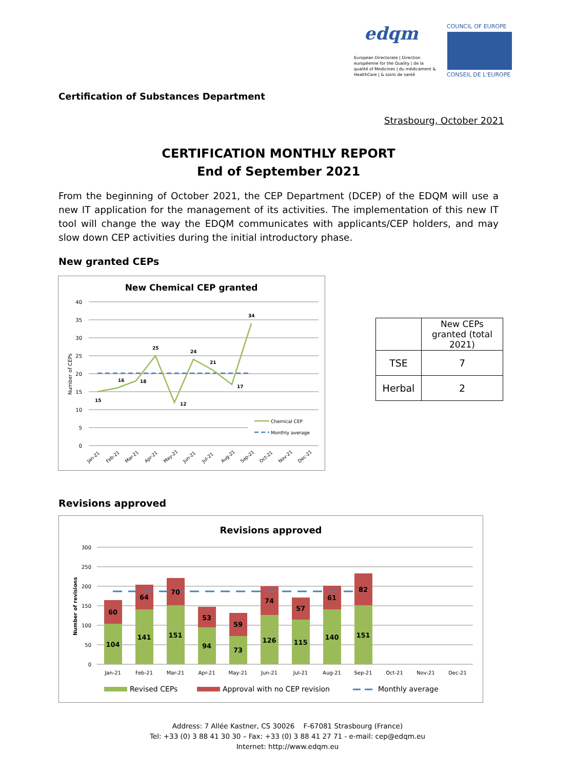edqm
European Directorate | Direction européenne for the Quality | de la qualité of Medicines | du médicament & HealthCare | & soins de santé
COUNCIL OF EUROPE
CONSEIL DE L'EUROPE
Certification of Substances Department
Strasbourg, October 2021
CERTIFICATION MONTHLY REPORT
End of September 2021
From the beginning of October 2021, the CEP Department (DCEP) of the EDQM will use a new IT application for the management of its activities. The implementation of this new IT tool will change the way the EDQM communicates with applicants/CEP holders, and may slow down CEP activities during the initial introductory phase.
New granted CEPs
New Chemical CEP granted
40
35
30
25
20
15
10
5
0
Number of CEPs
15
16
18
25
12
24
21
17
34
Jan-21
Feb-21
Mar-21
Apr-21
May-21
Jun-21
Jul-21
Aug-21
Sep-21
Oct-21
Nov-21
Dec-21
Chemical CEP
Monthly average
| | New CEPs granted (total 2021) |
| --- | --- |
| TSE | 7 |
| Herbal | 2 |
Revisions approved
Revisions approved
300
250
200
150
100
50
0
Number of revisions
104
60
141
64
151
70
94
53
73
59
126
74
115
57
140
61
151
82
Jan-21
Feb-21
Mar-21
Apr-21
May-21
Jun-21
Jul-21
Aug-21
Sep-21
Oct-21
Nov-21
Dec-21
Revised CEPs
Approval with no CEP revision
Monthly average
Address: 7 Allée Kastner, CS 30026 F-67081 Strasbourg (France)
Tel: +33 (0) 3 88 41 30 30 – Fax: +33 (0) 3 88 41 27 71 - e-mail: cep@edqm.eu
Internet: http://www.edqm.eu